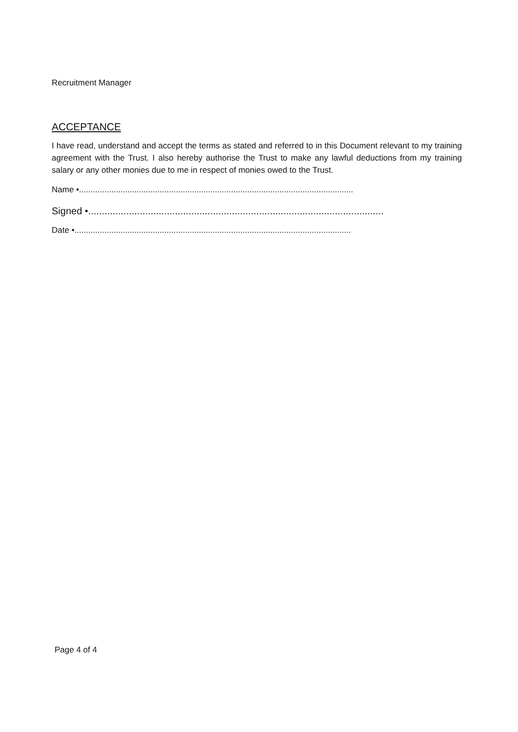Recruitment Manager
ACCEPTANCE
I have read, understand and accept the terms as stated and referred to in this Document relevant to my training agreement with the Trust. I also hereby authorise the Trust to make any lawful deductions from my training salary or any other monies due to me in respect of monies owed to the Trust.
Name •.......................................................................................................................
Signed •.............................................................................................................
Date •........................................................................................................................
Page 4 of 4